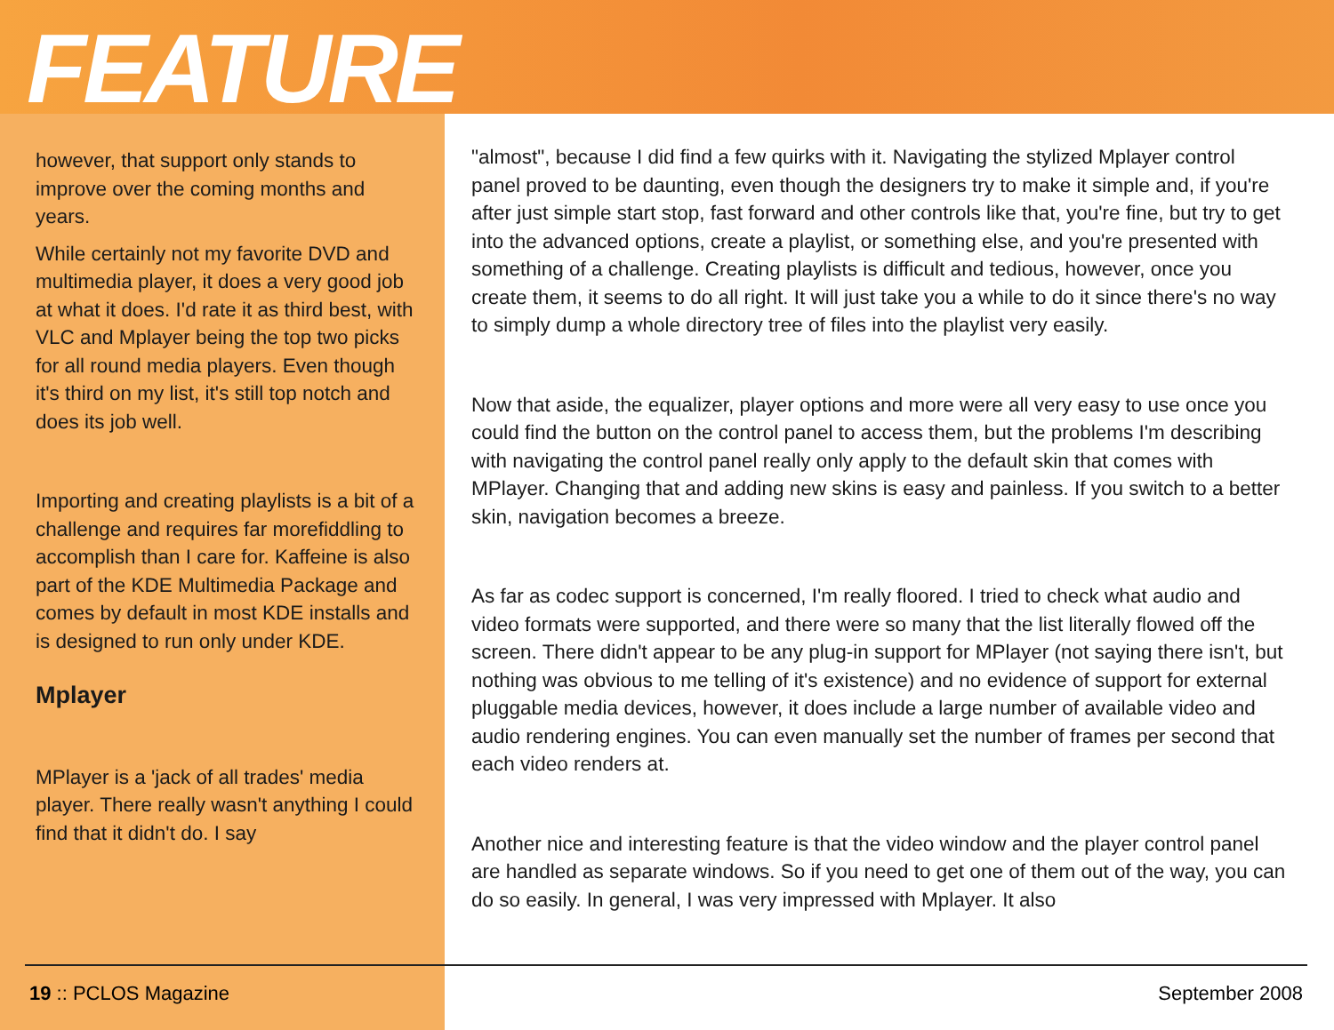FEATURE
however, that support only stands to improve over the coming months and years.
While certainly not my favorite DVD and multimedia player, it does a very good job at what it does. I'd rate it as third best, with VLC and Mplayer being the top two picks for all round media players. Even though it's third on my list, it's still top notch and does its job well.
Importing and creating playlists is a bit of a challenge and requires far morefiddling to accomplish than I care for. Kaffeine is also part of the KDE Multimedia Package and comes by default in most KDE installs and is designed to run only under KDE.
Mplayer
MPlayer is a 'jack of all trades' media player. There really wasn't anything I could find that it didn't do. I say
"almost", because I did find a few quirks with it. Navigating the stylized Mplayer control panel proved to be daunting, even though the designers try to make it simple and, if you're after just simple start stop, fast forward and other controls like that, you're fine, but try to get into the advanced options, create a playlist, or something else, and you're presented with something of a challenge. Creating playlists is difficult and tedious, however, once you create them, it seems to do all right. It will just take you a while to do it since there's no way to simply dump a whole directory tree of files into the playlist very easily.
Now that aside, the equalizer, player options and more were all very easy to use once you could find the button on the control panel to access them, but the problems I'm describing with navigating the control panel really only apply to the default skin that comes with MPlayer. Changing that and adding new skins is easy and painless. If you switch to a better skin, navigation becomes a breeze.
As far as codec support is concerned, I'm really floored. I tried to check what audio and video formats were supported, and there were so many that the list literally flowed off the screen. There didn't appear to be any plug-in support for MPlayer (not saying there isn't, but nothing was obvious to me telling of it's existence) and no evidence of support for external pluggable media devices, however, it does include a large number of available video and audio rendering engines. You can even manually set the number of frames per second that each video renders at.
Another nice and interesting feature is that the video window and the player control panel are handled as separate windows. So if you need to get one of them out of the way, you can do so easily. In general, I was very impressed with Mplayer. It also
19 :: PCLOS Magazine September 2008